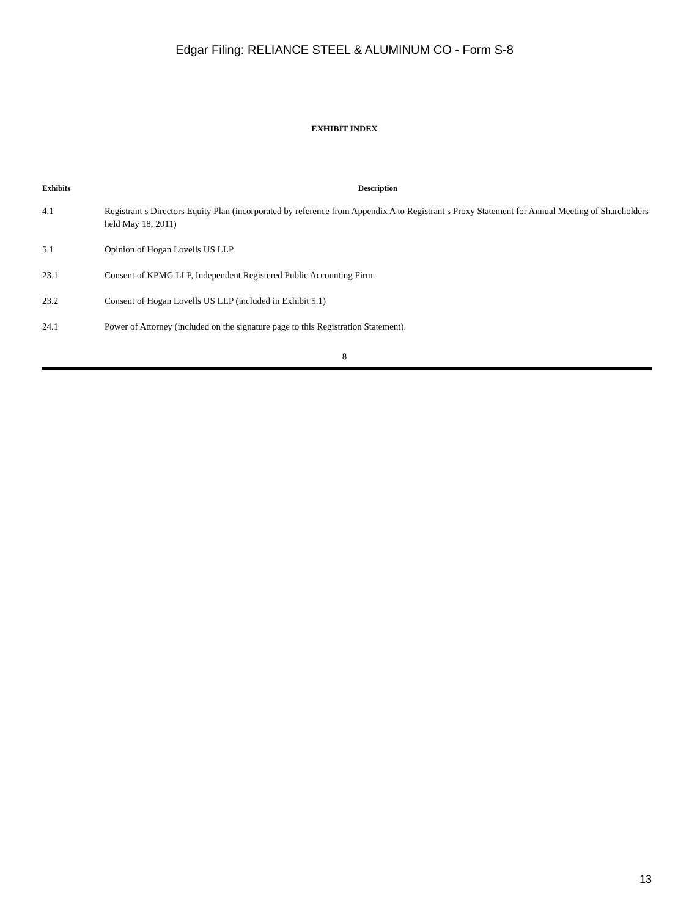Edgar Filing: RELIANCE STEEL & ALUMINUM CO - Form S-8
EXHIBIT INDEX
| Exhibits | Description |
| --- | --- |
| 4.1 | Registrant s Directors Equity Plan (incorporated by reference from Appendix A to Registrant s Proxy Statement for Annual Meeting of Shareholders held May 18, 2011) |
| 5.1 | Opinion of Hogan Lovells US LLP |
| 23.1 | Consent of KPMG LLP, Independent Registered Public Accounting Firm. |
| 23.2 | Consent of Hogan Lovells US LLP (included in Exhibit 5.1) |
| 24.1 | Power of Attorney (included on the signature page to this Registration Statement). |
8
13